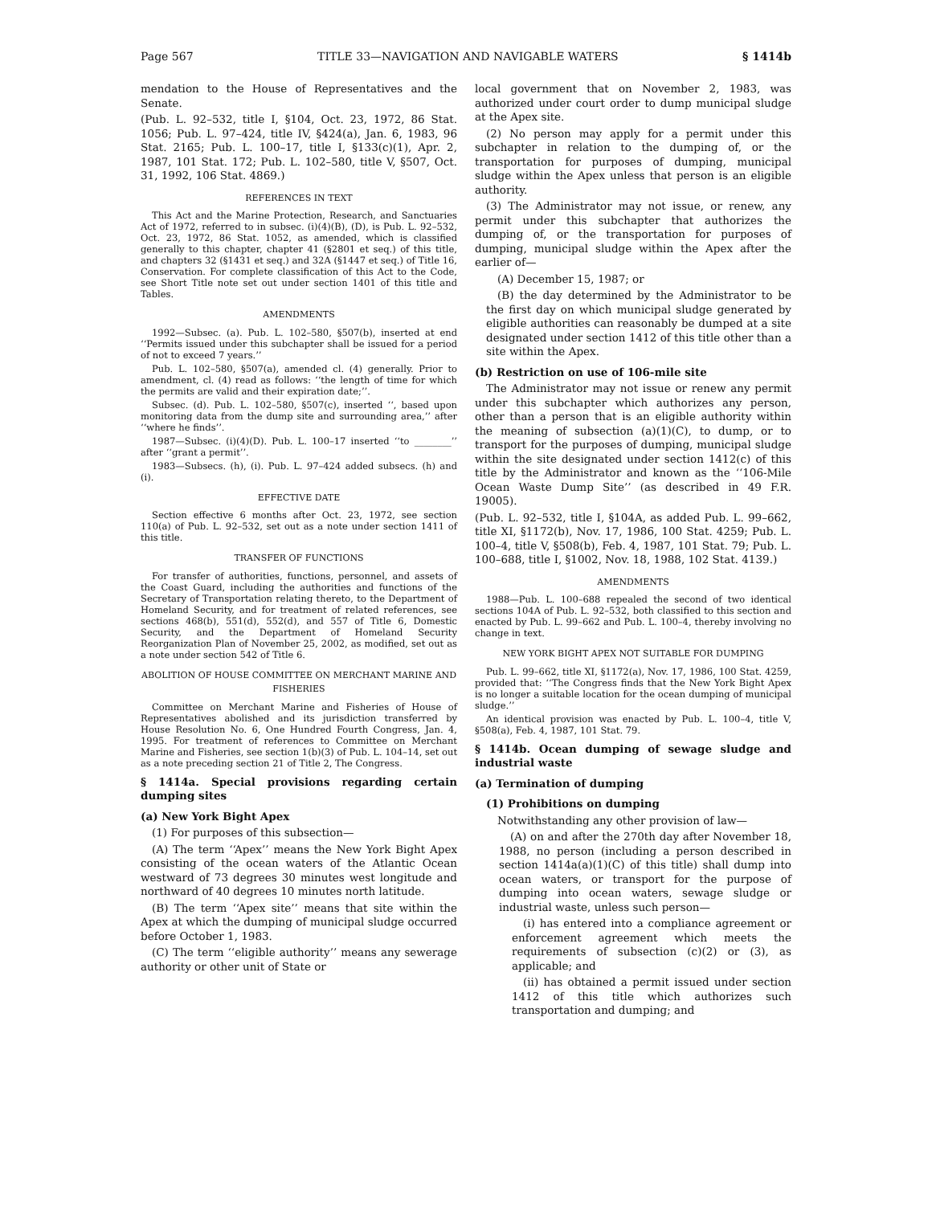Page 567 TITLE 33—NAVIGATION AND NAVIGABLE WATERS § 1414b
mendation to the House of Representatives and the Senate.
(Pub. L. 92–532, title I, §104, Oct. 23, 1972, 86 Stat. 1056; Pub. L. 97–424, title IV, §424(a), Jan. 6, 1983, 96 Stat. 2165; Pub. L. 100–17, title I, §133(c)(1), Apr. 2, 1987, 101 Stat. 172; Pub. L. 102–580, title V, §507, Oct. 31, 1992, 106 Stat. 4869.)
REFERENCES IN TEXT
This Act and the Marine Protection, Research, and Sanctuaries Act of 1972, referred to in subsec. (i)(4)(B), (D), is Pub. L. 92–532, Oct. 23, 1972, 86 Stat. 1052, as amended, which is classified generally to this chapter, chapter 41 (§2801 et seq.) of this title, and chapters 32 (§1431 et seq.) and 32A (§1447 et seq.) of Title 16, Conservation. For complete classification of this Act to the Code, see Short Title note set out under section 1401 of this title and Tables.
AMENDMENTS
1992—Subsec. (a). Pub. L. 102–580, §507(b), inserted at end ‘‘Permits issued under this subchapter shall be issued for a period of not to exceed 7 years.’’
Pub. L. 102–580, §507(a), amended cl. (4) generally. Prior to amendment, cl. (4) read as follows: ‘‘the length of time for which the permits are valid and their expiration date;’’.
Subsec. (d). Pub. L. 102–580, §507(c), inserted ‘‘, based upon monitoring data from the dump site and surrounding area,’’ after ‘‘where he finds’’.
1987—Subsec. (i)(4)(D). Pub. L. 100–17 inserted ‘‘to ________’’ after ‘‘grant a permit’’.
1983—Subsecs. (h), (i). Pub. L. 97–424 added subsecs. (h) and (i).
EFFECTIVE DATE
Section effective 6 months after Oct. 23, 1972, see section 110(a) of Pub. L. 92–532, set out as a note under section 1411 of this title.
TRANSFER OF FUNCTIONS
For transfer of authorities, functions, personnel, and assets of the Coast Guard, including the authorities and functions of the Secretary of Transportation relating thereto, to the Department of Homeland Security, and for treatment of related references, see sections 468(b), 551(d), 552(d), and 557 of Title 6, Domestic Security, and the Department of Homeland Security Reorganization Plan of November 25, 2002, as modified, set out as a note under section 542 of Title 6.
ABOLITION OF HOUSE COMMITTEE ON MERCHANT MARINE AND FISHERIES
Committee on Merchant Marine and Fisheries of House of Representatives abolished and its jurisdiction transferred by House Resolution No. 6, One Hundred Fourth Congress, Jan. 4, 1995. For treatment of references to Committee on Merchant Marine and Fisheries, see section 1(b)(3) of Pub. L. 104–14, set out as a note preceding section 21 of Title 2, The Congress.
§ 1414a. Special provisions regarding certain dumping sites
(a) New York Bight Apex
(1) For purposes of this subsection—
(A) The term ‘‘Apex’’ means the New York Bight Apex consisting of the ocean waters of the Atlantic Ocean westward of 73 degrees 30 minutes west longitude and northward of 40 degrees 10 minutes north latitude.
(B) The term ‘‘Apex site’’ means that site within the Apex at which the dumping of municipal sludge occurred before October 1, 1983.
(C) The term ‘‘eligible authority’’ means any sewerage authority or other unit of State or
local government that on November 2, 1983, was authorized under court order to dump municipal sludge at the Apex site.
(2) No person may apply for a permit under this subchapter in relation to the dumping of, or the transportation for purposes of dumping, municipal sludge within the Apex unless that person is an eligible authority.
(3) The Administrator may not issue, or renew, any permit under this subchapter that authorizes the dumping of, or the transportation for purposes of dumping, municipal sludge within the Apex after the earlier of—
(A) December 15, 1987; or
(B) the day determined by the Administrator to be the first day on which municipal sludge generated by eligible authorities can reasonably be dumped at a site designated under section 1412 of this title other than a site within the Apex.
(b) Restriction on use of 106-mile site
The Administrator may not issue or renew any permit under this subchapter which authorizes any person, other than a person that is an eligible authority within the meaning of subsection (a)(1)(C), to dump, or to transport for the purposes of dumping, municipal sludge within the site designated under section 1412(c) of this title by the Administrator and known as the ‘‘106-Mile Ocean Waste Dump Site’’ (as described in 49 F.R. 19005).
(Pub. L. 92–532, title I, §104A, as added Pub. L. 99–662, title XI, §1172(b), Nov. 17, 1986, 100 Stat. 4259; Pub. L. 100–4, title V, §508(b), Feb. 4, 1987, 101 Stat. 79; Pub. L. 100–688, title I, §1002, Nov. 18, 1988, 102 Stat. 4139.)
AMENDMENTS
1988—Pub. L. 100–688 repealed the second of two identical sections 104A of Pub. L. 92–532, both classified to this section and enacted by Pub. L. 99–662 and Pub. L. 100–4, thereby involving no change in text.
NEW YORK BIGHT APEX NOT SUITABLE FOR DUMPING
Pub. L. 99–662, title XI, §1172(a), Nov. 17, 1986, 100 Stat. 4259, provided that: ‘‘The Congress finds that the New York Bight Apex is no longer a suitable location for the ocean dumping of municipal sludge.’’
An identical provision was enacted by Pub. L. 100–4, title V, §508(a), Feb. 4, 1987, 101 Stat. 79.
§ 1414b. Ocean dumping of sewage sludge and industrial waste
(a) Termination of dumping
(1) Prohibitions on dumping
Notwithstanding any other provision of law—
(A) on and after the 270th day after November 18, 1988, no person (including a person described in section 1414a(a)(1)(C) of this title) shall dump into ocean waters, or transport for the purpose of dumping into ocean waters, sewage sludge or industrial waste, unless such person—
(i) has entered into a compliance agreement or enforcement agreement which meets the requirements of subsection (c)(2) or (3), as applicable; and
(ii) has obtained a permit issued under section 1412 of this title which authorizes such transportation and dumping; and